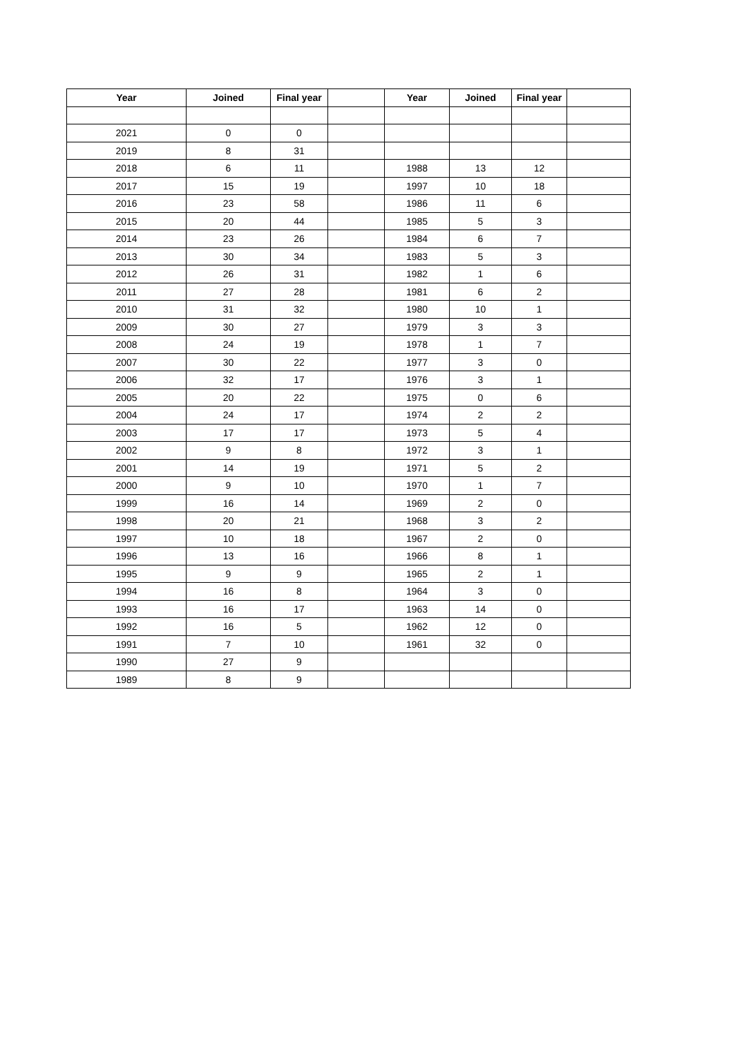| Year | Joined | Final year | | Year | Joined | Final year | |
| 2021 | 0 | 0 | | | | | |
| 2019 | 8 | 31 | | | | | |
| 2018 | 6 | 11 | | 1988 | 13 | 12 | |
| 2017 | 15 | 19 | | 1997 | 10 | 18 | |
| 2016 | 23 | 58 | | 1986 | 11 | 6 | |
| 2015 | 20 | 44 | | 1985 | 5 | 3 | |
| 2014 | 23 | 26 | | 1984 | 6 | 7 | |
| 2013 | 30 | 34 | | 1983 | 5 | 3 | |
| 2012 | 26 | 31 | | 1982 | 1 | 6 | |
| 2011 | 27 | 28 | | 1981 | 6 | 2 | |
| 2010 | 31 | 32 | | 1980 | 10 | 1 | |
| 2009 | 30 | 27 | | 1979 | 3 | 3 | |
| 2008 | 24 | 19 | | 1978 | 1 | 7 | |
| 2007 | 30 | 22 | | 1977 | 3 | 0 | |
| 2006 | 32 | 17 | | 1976 | 3 | 1 | |
| 2005 | 20 | 22 | | 1975 | 0 | 6 | |
| 2004 | 24 | 17 | | 1974 | 2 | 2 | |
| 2003 | 17 | 17 | | 1973 | 5 | 4 | |
| 2002 | 9 | 8 | | 1972 | 3 | 1 | |
| 2001 | 14 | 19 | | 1971 | 5 | 2 | |
| 2000 | 9 | 10 | | 1970 | 1 | 7 | |
| 1999 | 16 | 14 | | 1969 | 2 | 0 | |
| 1998 | 20 | 21 | | 1968 | 3 | 2 | |
| 1997 | 10 | 18 | | 1967 | 2 | 0 | |
| 1996 | 13 | 16 | | 1966 | 8 | 1 | |
| 1995 | 9 | 9 | | 1965 | 2 | 1 | |
| 1994 | 16 | 8 | | 1964 | 3 | 0 | |
| 1993 | 16 | 17 | | 1963 | 14 | 0 | |
| 1992 | 16 | 5 | | 1962 | 12 | 0 | |
| 1991 | 7 | 10 | | 1961 | 32 | 0 | |
| 1990 | 27 | 9 | | | | | |
| 1989 | 8 | 9 | | | | | |